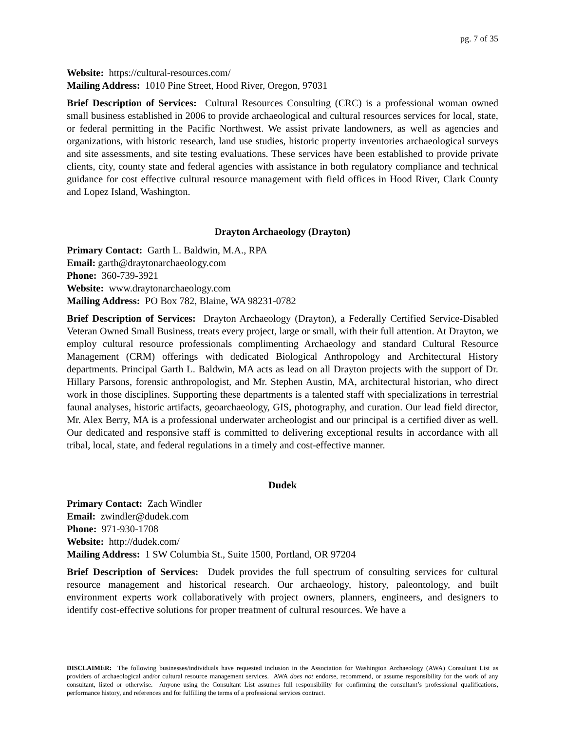pg. 7 of 35
Website: https://cultural-resources.com/
Mailing Address: 1010 Pine Street, Hood River, Oregon, 97031
Brief Description of Services: Cultural Resources Consulting (CRC) is a professional woman owned small business established in 2006 to provide archaeological and cultural resources services for local, state, or federal permitting in the Pacific Northwest. We assist private landowners, as well as agencies and organizations, with historic research, land use studies, historic property inventories archaeological surveys and site assessments, and site testing evaluations. These services have been established to provide private clients, city, county state and federal agencies with assistance in both regulatory compliance and technical guidance for cost effective cultural resource management with field offices in Hood River, Clark County and Lopez Island, Washington.
Drayton Archaeology (Drayton)
Primary Contact: Garth L. Baldwin, M.A., RPA
Email: garth@draytonarchaeology.com
Phone: 360-739-3921
Website: www.draytonarchaeology.com
Mailing Address: PO Box 782, Blaine, WA 98231-0782
Brief Description of Services: Drayton Archaeology (Drayton), a Federally Certified Service-Disabled Veteran Owned Small Business, treats every project, large or small, with their full attention. At Drayton, we employ cultural resource professionals complimenting Archaeology and standard Cultural Resource Management (CRM) offerings with dedicated Biological Anthropology and Architectural History departments. Principal Garth L. Baldwin, MA acts as lead on all Drayton projects with the support of Dr. Hillary Parsons, forensic anthropologist, and Mr. Stephen Austin, MA, architectural historian, who direct work in those disciplines. Supporting these departments is a talented staff with specializations in terrestrial faunal analyses, historic artifacts, geoarchaeology, GIS, photography, and curation. Our lead field director, Mr. Alex Berry, MA is a professional underwater archeologist and our principal is a certified diver as well. Our dedicated and responsive staff is committed to delivering exceptional results in accordance with all tribal, local, state, and federal regulations in a timely and cost-effective manner.
Dudek
Primary Contact: Zach Windler
Email: zwindler@dudek.com
Phone: 971-930-1708
Website: http://dudek.com/
Mailing Address: 1 SW Columbia St., Suite 1500, Portland, OR 97204
Brief Description of Services: Dudek provides the full spectrum of consulting services for cultural resource management and historical research. Our archaeology, history, paleontology, and built environment experts work collaboratively with project owners, planners, engineers, and designers to identify cost-effective solutions for proper treatment of cultural resources. We have a
DISCLAIMER: The following businesses/individuals have requested inclusion in the Association for Washington Archaeology (AWA) Consultant List as providers of archaeological and/or cultural resource management services. AWA does not endorse, recommend, or assume responsibility for the work of any consultant, listed or otherwise. Anyone using the Consultant List assumes full responsibility for confirming the consultant’s professional qualifications, performance history, and references and for fulfilling the terms of a professional services contract.